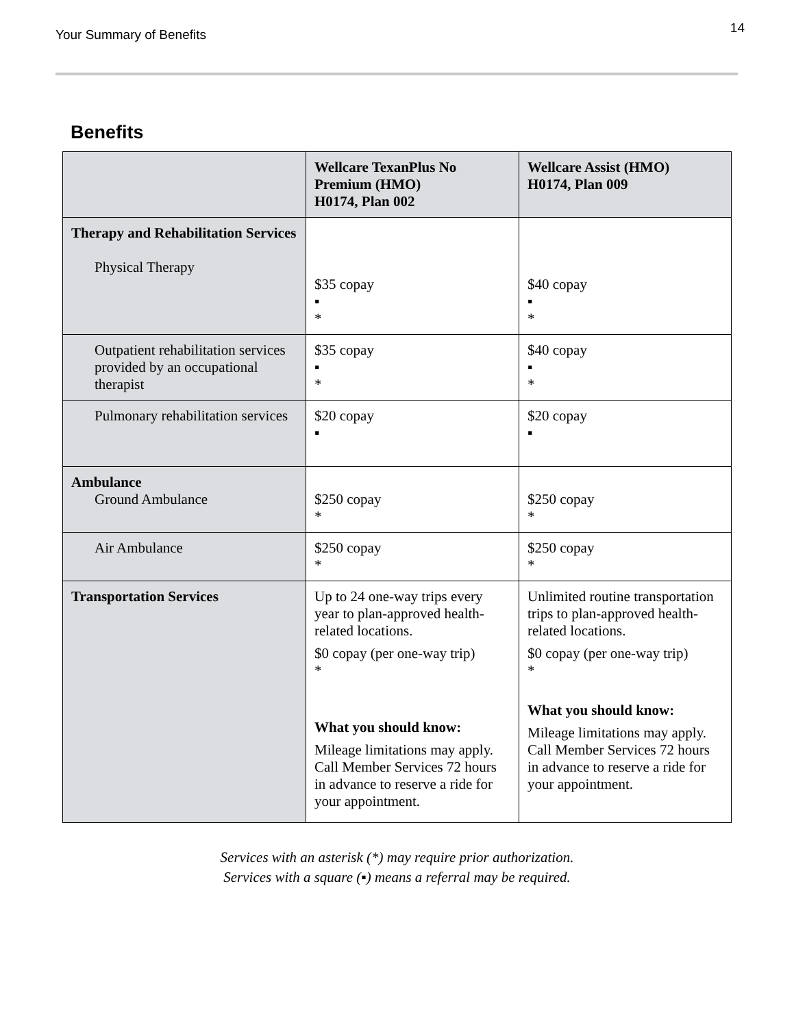Your Summary of Benefits 14
Benefits
| | Wellcare TexanPlus No Premium (HMO) H0174, Plan 002 | Wellcare Assist (HMO) H0174, Plan 009 |
| --- | --- | --- |
| Therapy and Rehabilitation Services Physical Therapy | $35 copay ▪ * | $40 copay ▪ * |
| Outpatient rehabilitation services provided by an occupational therapist | $35 copay ▪ * | $40 copay ▪ * |
| Pulmonary rehabilitation services | $20 copay ▪ | $20 copay ▪ |
| Ambulance Ground Ambulance | $250 copay * | $250 copay * |
| Air Ambulance | $250 copay * | $250 copay * |
| Transportation Services | Up to 24 one-way trips every year to plan-approved health-related locations. $0 copay (per one-way trip) * What you should know: Mileage limitations may apply. Call Member Services 72 hours in advance to reserve a ride for your appointment. | Unlimited routine transportation trips to plan-approved health-related locations. $0 copay (per one-way trip) * What you should know: Mileage limitations may apply. Call Member Services 72 hours in advance to reserve a ride for your appointment. |
Services with an asterisk (*) may require prior authorization.
Services with a square (▪) means a referral may be required.